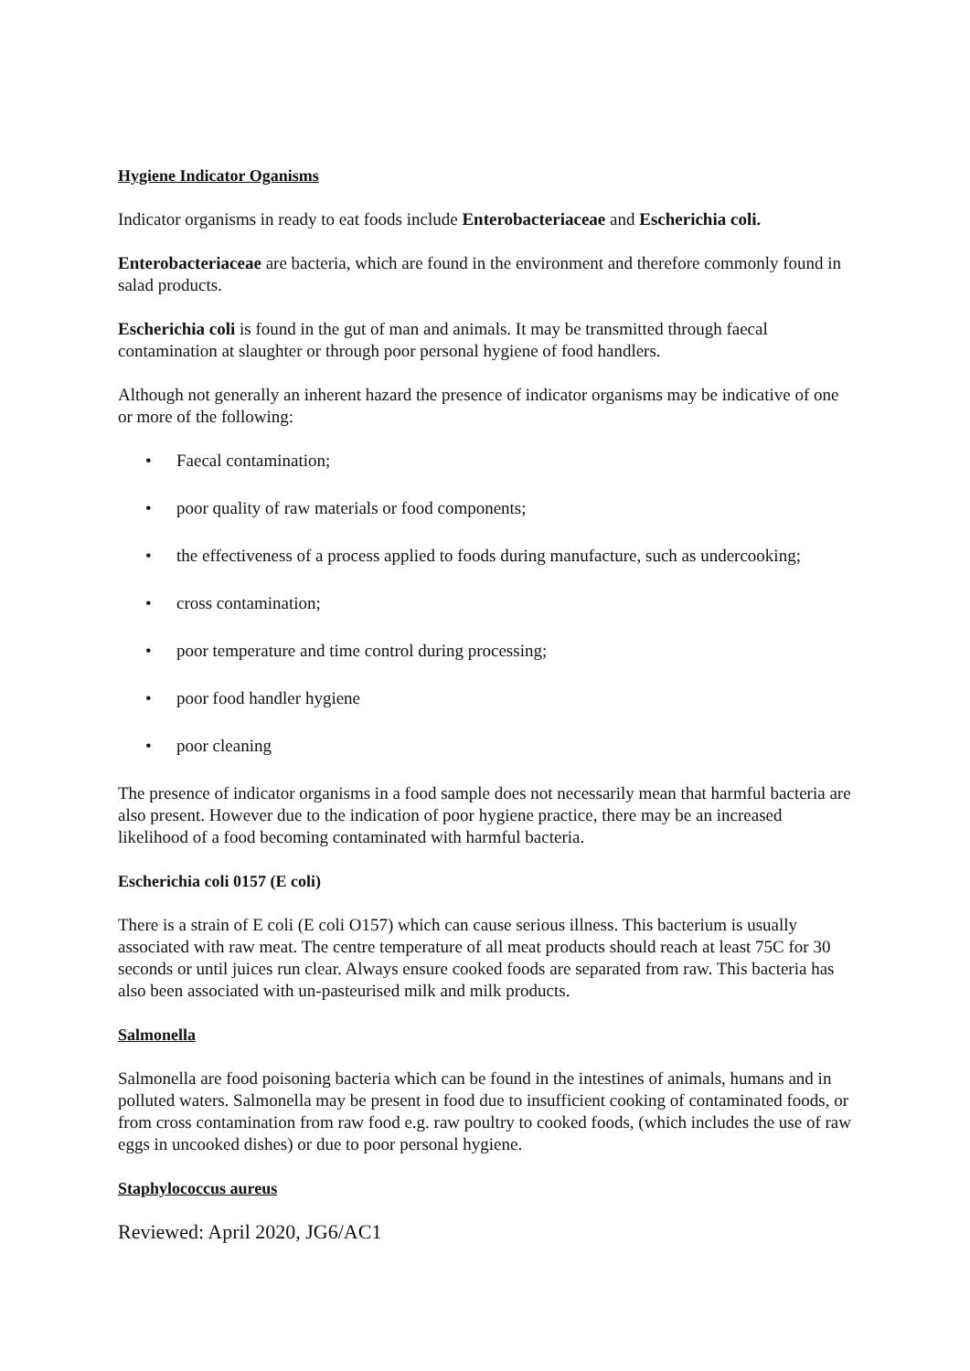Hygiene Indicator Oganisms
Indicator organisms in ready to eat foods include Enterobacteriaceae and Escherichia coli.
Enterobacteriaceae are bacteria, which are found in the environment and therefore commonly found in salad products.
Escherichia coli is found in the gut of man and animals. It may be transmitted through faecal contamination at slaughter or through poor personal hygiene of food handlers.
Although not generally an inherent hazard the presence of indicator organisms may be indicative of one or more of the following:
• Faecal contamination;
• poor quality of raw materials or food components;
• the effectiveness of a process applied to foods during manufacture, such as undercooking;
• cross contamination;
• poor temperature and time control during processing;
• poor food handler hygiene
• poor cleaning
The presence of indicator organisms in a food sample does not necessarily mean that harmful bacteria are also present. However due to the indication of poor hygiene practice, there may be an increased likelihood of a food becoming contaminated with harmful bacteria.
Escherichia coli 0157 (E coli)
There is a strain of E coli (E coli O157) which can cause serious illness. This bacterium is usually associated with raw meat. The centre temperature of all meat products should reach at least 75C for 30 seconds or until juices run clear. Always ensure cooked foods are separated from raw. This bacteria has also been associated with un-pasteurised milk and milk products.
Salmonella
Salmonella are food poisoning bacteria which can be found in the intestines of animals, humans and in polluted waters. Salmonella may be present in food due to insufficient cooking of contaminated foods, or from cross contamination from raw food e.g. raw poultry to cooked foods, (which includes the use of raw eggs in uncooked dishes) or due to poor personal hygiene.
Staphylococcus aureus
Reviewed: April 2020, JG6/AC1